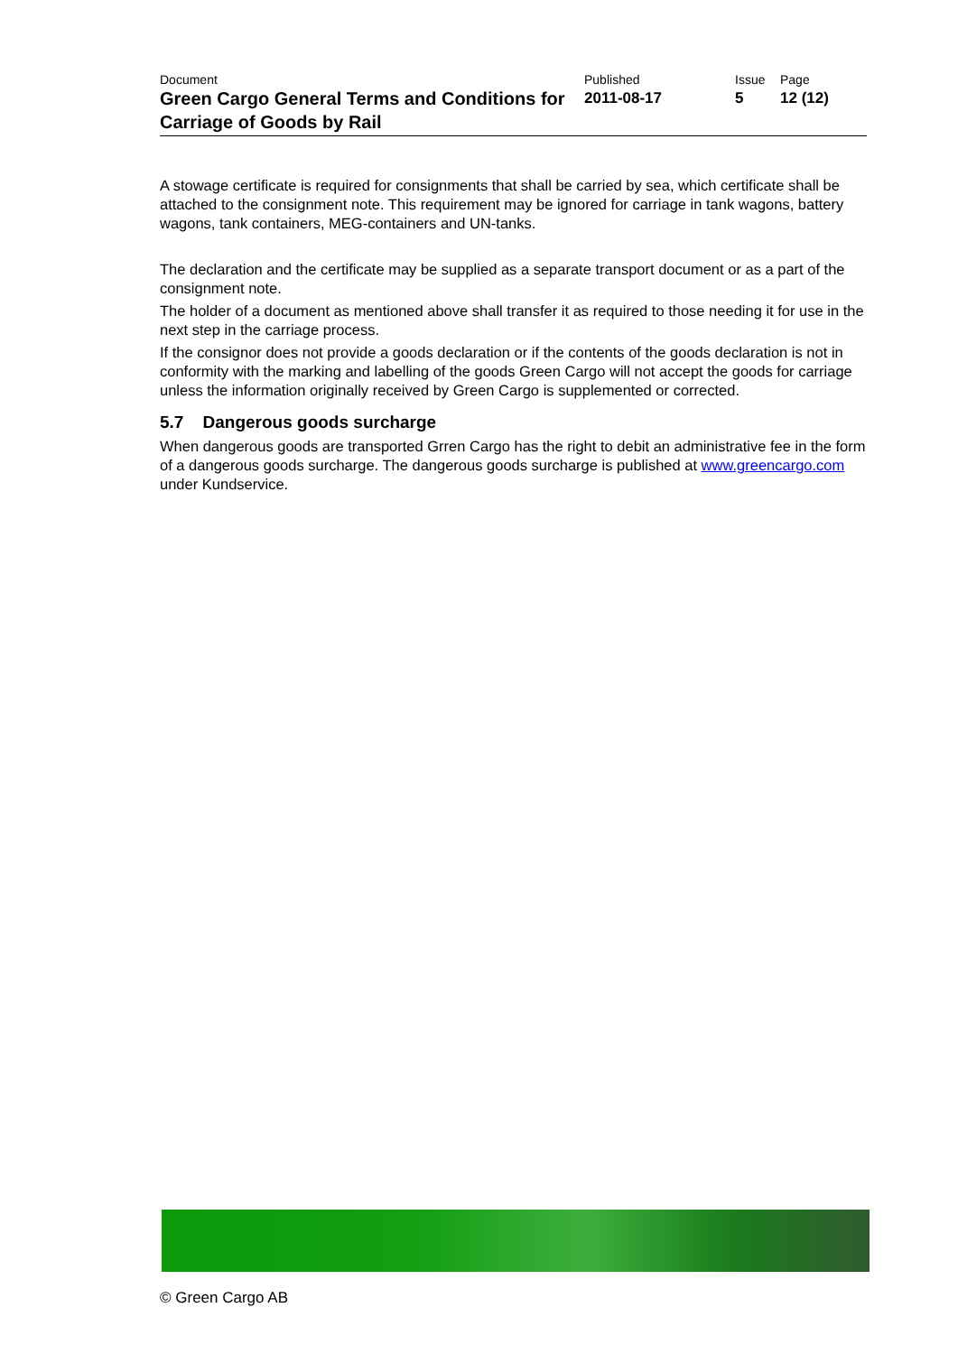| Document Green Cargo General Terms and Conditions for Carriage of Goods by Rail | Published 2011-08-17 | Issue 5 | Page 12 (12) |
A stowage certificate is required for consignments that shall be carried by sea, which certificate shall be attached to the consignment note. This requirement may be ignored for carriage in tank wagons, battery wagons, tank containers, MEG-containers and UN-tanks.
The declaration and the certificate may be supplied as a separate transport document or as a part of the consignment note.
The holder of a document as mentioned above shall transfer it as required to those needing it for use in the next step in the carriage process.
If the consignor does not provide a goods declaration or if the contents of the goods declaration is not in conformity with the marking and labelling of the goods Green Cargo will not accept the goods for carriage unless the information originally received by Green Cargo is supplemented or corrected.
5.7 Dangerous goods surcharge
When dangerous goods are transported Grren Cargo has the right to debit an administrative fee in the form of a dangerous goods surcharge. The dangerous goods surcharge is published at www.greencargo.com under Kundservice.
© Green Cargo AB